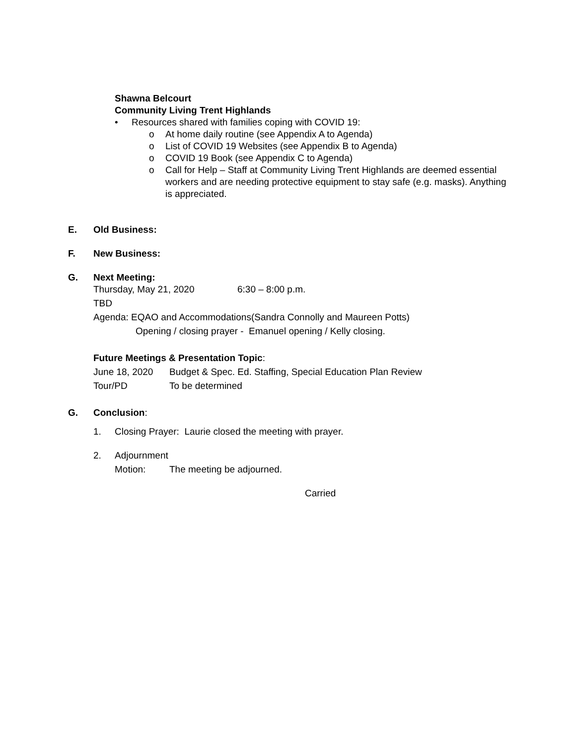Shawna Belcourt
Community Living Trent Highlands
• Resources shared with families coping with COVID 19:
o At home daily routine (see Appendix A to Agenda)
o List of COVID 19 Websites (see Appendix B to Agenda)
o COVID 19 Book (see Appendix C to Agenda)
o Call for Help – Staff at Community Living Trent Highlands are deemed essential workers and are needing protective equipment to stay safe (e.g. masks). Anything is appreciated.
E. Old Business:
F. New Business:
G. Next Meeting:
Thursday, May 21, 2020 6:30 – 8:00 p.m.
TBD
Agenda: EQAO and Accommodations(Sandra Connolly and Maureen Potts)
Opening / closing prayer - Emanuel opening / Kelly closing.
Future Meetings & Presentation Topic:
June 18, 2020 Budget & Spec. Ed. Staffing, Special Education Plan Review
Tour/PD To be determined
G. Conclusion:
1. Closing Prayer: Laurie closed the meeting with prayer.
2. Adjournment
Motion: The meeting be adjourned.
Carried